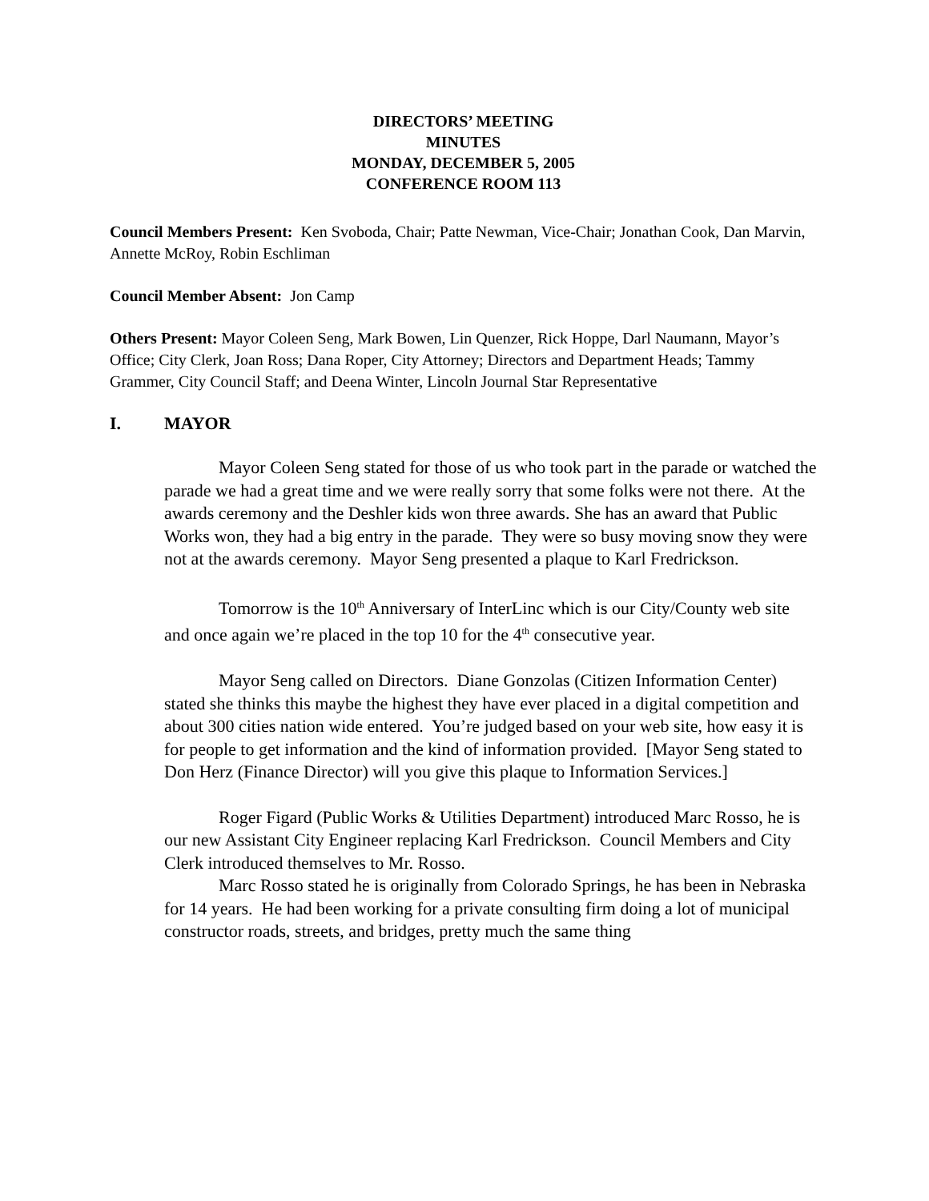DIRECTORS’ MEETING
MINUTES
MONDAY, DECEMBER 5, 2005
CONFERENCE ROOM 113
Council Members Present: Ken Svoboda, Chair; Patte Newman, Vice-Chair; Jonathan Cook, Dan Marvin, Annette McRoy, Robin Eschliman
Council Member Absent: Jon Camp
Others Present: Mayor Coleen Seng, Mark Bowen, Lin Quenzer, Rick Hoppe, Darl Naumann, Mayor’s Office; City Clerk, Joan Ross; Dana Roper, City Attorney; Directors and Department Heads; Tammy Grammer, City Council Staff; and Deena Winter, Lincoln Journal Star Representative
I. MAYOR
Mayor Coleen Seng stated for those of us who took part in the parade or watched the parade we had a great time and we were really sorry that some folks were not there. At the awards ceremony and the Deshler kids won three awards. She has an award that Public Works won, they had a big entry in the parade. They were so busy moving snow they were not at the awards ceremony. Mayor Seng presented a plaque to Karl Fredrickson.
Tomorrow is the 10<sup>th</sup> Anniversary of InterLinc which is our City/County web site and once again we’re placed in the top 10 for the 4<sup>th</sup> consecutive year.
Mayor Seng called on Directors. Diane Gonzolas (Citizen Information Center) stated she thinks this maybe the highest they have ever placed in a digital competition and about 300 cities nation wide entered. You’re judged based on your web site, how easy it is for people to get information and the kind of information provided. [Mayor Seng stated to Don Herz (Finance Director) will you give this plaque to Information Services.]
Roger Figard (Public Works & Utilities Department) introduced Marc Rosso, he is our new Assistant City Engineer replacing Karl Fredrickson. Council Members and City Clerk introduced themselves to Mr. Rosso.
Marc Rosso stated he is originally from Colorado Springs, he has been in Nebraska for 14 years. He had been working for a private consulting firm doing a lot of municipal constructor roads, streets, and bridges, pretty much the same thing